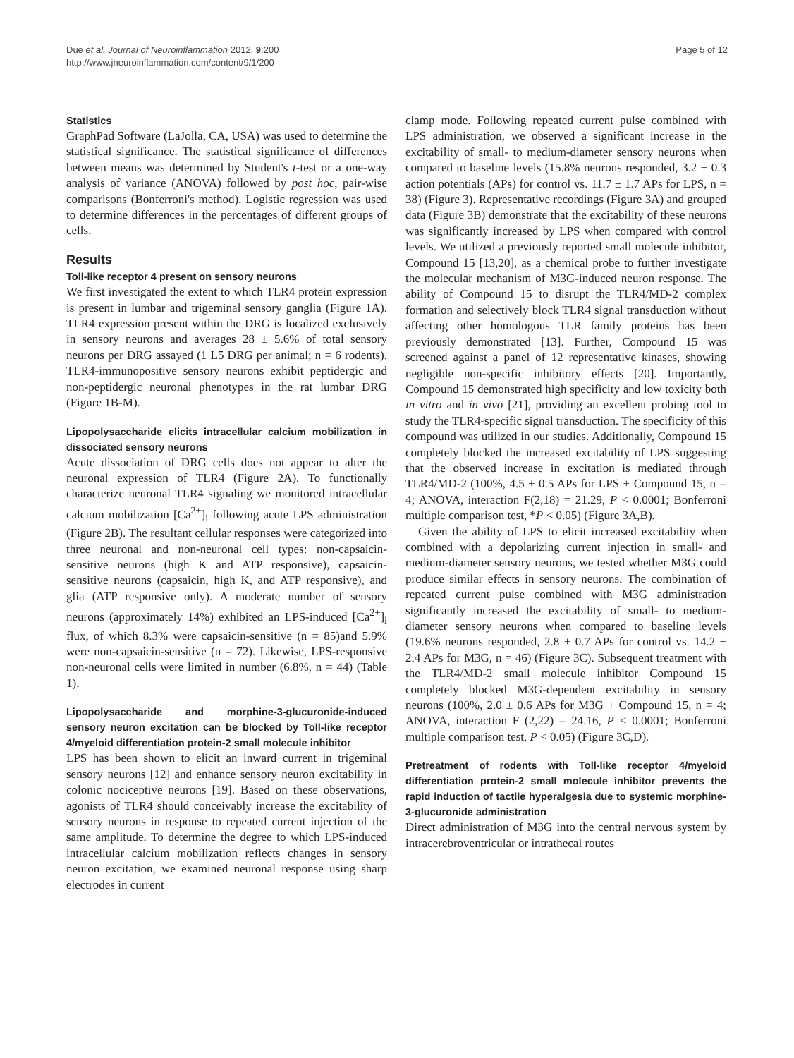Due et al. Journal of Neuroinflammation 2012, 9:200
http://www.jneuroinflammation.com/content/9/1/200
Page 5 of 12
Statistics
GraphPad Software (LaJolla, CA, USA) was used to determine the statistical significance. The statistical significance of differences between means was determined by Student's t-test or a one-way analysis of variance (ANOVA) followed by post hoc, pair-wise comparisons (Bonferroni's method). Logistic regression was used to determine differences in the percentages of different groups of cells.
Results
Toll-like receptor 4 present on sensory neurons
We first investigated the extent to which TLR4 protein expression is present in lumbar and trigeminal sensory ganglia (Figure 1A). TLR4 expression present within the DRG is localized exclusively in sensory neurons and averages 28 ± 5.6% of total sensory neurons per DRG assayed (1 L5 DRG per animal; n = 6 rodents). TLR4-immunopositive sensory neurons exhibit peptidergic and non-peptidergic neuronal phenotypes in the rat lumbar DRG (Figure 1B-M).
Lipopolysaccharide elicits intracellular calcium mobilization in dissociated sensory neurons
Acute dissociation of DRG cells does not appear to alter the neuronal expression of TLR4 (Figure 2A). To functionally characterize neuronal TLR4 signaling we monitored intracellular calcium mobilization [Ca<sup>2+</sup>]<sub>i</sub> following acute LPS administration (Figure 2B). The resultant cellular responses were categorized into three neuronal and non-neuronal cell types: non-capsaicin-sensitive neurons (high K and ATP responsive), capsaicin-sensitive neurons (capsaicin, high K, and ATP responsive), and glia (ATP responsive only). A moderate number of sensory neurons (approximately 14%) exhibited an LPS-induced [Ca<sup>2+</sup>]<sub>i</sub> flux, of which 8.3% were capsaicin-sensitive (n = 85)and 5.9% were non-capsaicin-sensitive (n = 72). Likewise, LPS-responsive non-neuronal cells were limited in number (6.8%, n = 44) (Table 1).
Lipopolysaccharide and morphine-3-glucuronide-induced sensory neuron excitation can be blocked by Toll-like receptor 4/myeloid differentiation protein-2 small molecule inhibitor
LPS has been shown to elicit an inward current in trigeminal sensory neurons [12] and enhance sensory neuron excitability in colonic nociceptive neurons [19]. Based on these observations, agonists of TLR4 should conceivably increase the excitability of sensory neurons in response to repeated current injection of the same amplitude. To determine the degree to which LPS-induced intracellular calcium mobilization reflects changes in sensory neuron excitation, we examined neuronal response using sharp electrodes in current
clamp mode. Following repeated current pulse combined with LPS administration, we observed a significant increase in the excitability of small- to medium-diameter sensory neurons when compared to baseline levels (15.8% neurons responded, 3.2 ± 0.3 action potentials (APs) for control vs. 11.7 ± 1.7 APs for LPS, n = 38) (Figure 3). Representative recordings (Figure 3A) and grouped data (Figure 3B) demonstrate that the excitability of these neurons was significantly increased by LPS when compared with control levels. We utilized a previously reported small molecule inhibitor, Compound 15 [13,20], as a chemical probe to further investigate the molecular mechanism of M3G-induced neuron response. The ability of Compound 15 to disrupt the TLR4/MD-2 complex formation and selectively block TLR4 signal transduction without affecting other homologous TLR family proteins has been previously demonstrated [13]. Further, Compound 15 was screened against a panel of 12 representative kinases, showing negligible non-specific inhibitory effects [20]. Importantly, Compound 15 demonstrated high specificity and low toxicity both in vitro and in vivo [21], providing an excellent probing tool to study the TLR4-specific signal transduction. The specificity of this compound was utilized in our studies. Additionally, Compound 15 completely blocked the increased excitability of LPS suggesting that the observed increase in excitation is mediated through TLR4/MD-2 (100%, 4.5 ± 0.5 APs for LPS + Compound 15, n = 4; ANOVA, interaction F(2,18) = 21.29, P < 0.0001; Bonferroni multiple comparison test, *P < 0.05) (Figure 3A,B).
Given the ability of LPS to elicit increased excitability when combined with a depolarizing current injection in small- and medium-diameter sensory neurons, we tested whether M3G could produce similar effects in sensory neurons. The combination of repeated current pulse combined with M3G administration significantly increased the excitability of small- to medium-diameter sensory neurons when compared to baseline levels (19.6% neurons responded, 2.8 ± 0.7 APs for control vs. 14.2 ± 2.4 APs for M3G, n = 46) (Figure 3C). Subsequent treatment with the TLR4/MD-2 small molecule inhibitor Compound 15 completely blocked M3G-dependent excitability in sensory neurons (100%, 2.0 ± 0.6 APs for M3G + Compound 15, n = 4; ANOVA, interaction F (2,22) = 24.16, P < 0.0001; Bonferroni multiple comparison test, P < 0.05) (Figure 3C,D).
Pretreatment of rodents with Toll-like receptor 4/myeloid differentiation protein-2 small molecule inhibitor prevents the rapid induction of tactile hyperalgesia due to systemic morphine-3-glucuronide administration
Direct administration of M3G into the central nervous system by intracerebroventricular or intrathecal routes